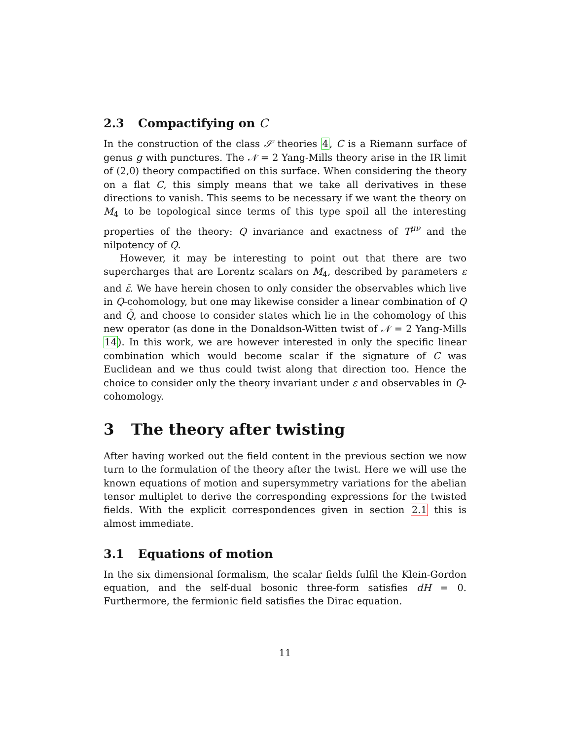2.3 Compactifying on C
In the construction of the class 𝒮 theories 4, C is a Riemann surface of genus g with punctures. The 𝒩 = 2 Yang-Mills theory arise in the IR limit of (2,0) theory compactified on this surface. When considering the theory on a flat C, this simply means that we take all derivatives in these directions to vanish. This seems to be necessary if we want the theory on M<sub>4</sub> to be topological since terms of this type spoil all the interesting properties of the theory: Q invariance and exactness of T<sup>μν</sup> and the nilpotency of Q.
However, it may be interesting to point out that there are two supercharges that are Lorentz scalars on M<sub>4</sub>, described by parameters ε and ε̄. We have herein chosen to only consider the observables which live in Q-cohomology, but one may likewise consider a linear combination of Q and Q̄, and choose to consider states which lie in the cohomology of this new operator (as done in the Donaldson-Witten twist of 𝒩 = 2 Yang-Mills 14). In this work, we are however interested in only the specific linear combination which would become scalar if the signature of C was Euclidean and we thus could twist along that direction too. Hence the choice to consider only the theory invariant under ε and observables in Q-cohomology.
3 The theory after twisting
After having worked out the field content in the previous section we now turn to the formulation of the theory after the twist. Here we will use the known equations of motion and supersymmetry variations for the abelian tensor multiplet to derive the corresponding expressions for the twisted fields. With the explicit correspondences given in section 2.1 this is almost immediate.
3.1 Equations of motion
In the six dimensional formalism, the scalar fields fulfil the Klein-Gordon equation, and the self-dual bosonic three-form satisfies dH = 0. Furthermore, the fermionic field satisfies the Dirac equation.
11